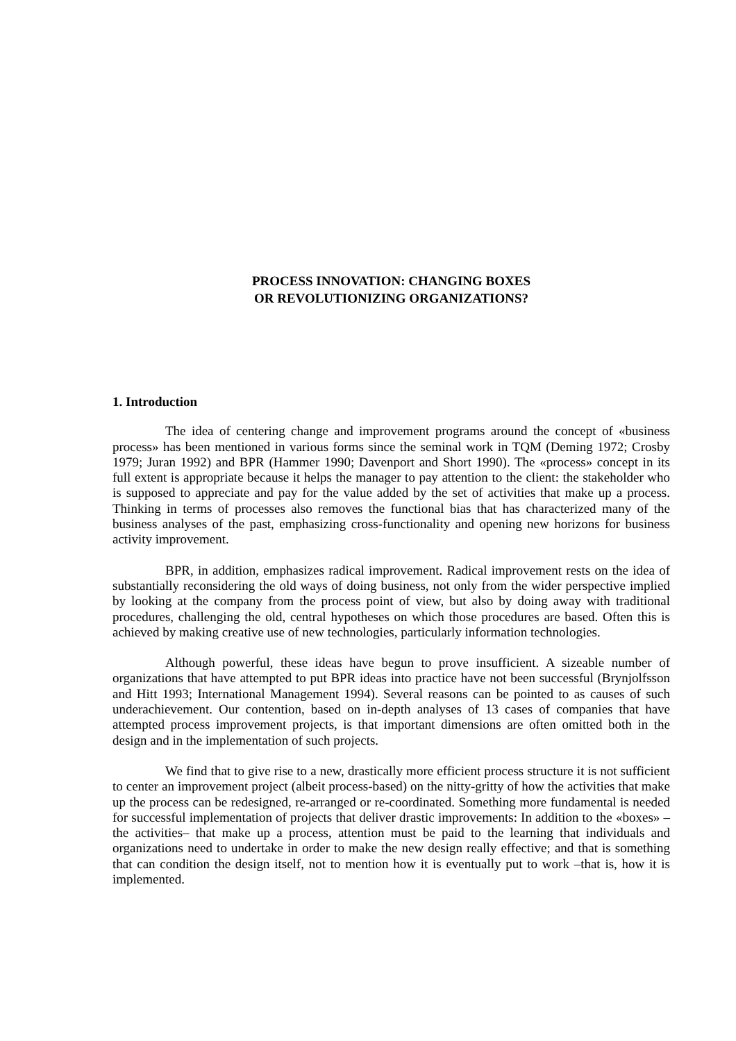PROCESS INNOVATION: CHANGING BOXES
OR REVOLUTIONIZING ORGANIZATIONS?
1. Introduction
The idea of centering change and improvement programs around the concept of «business process» has been mentioned in various forms since the seminal work in TQM (Deming 1972; Crosby 1979; Juran 1992) and BPR (Hammer 1990; Davenport and Short 1990). The «process» concept in its full extent is appropriate because it helps the manager to pay attention to the client: the stakeholder who is supposed to appreciate and pay for the value added by the set of activities that make up a process. Thinking in terms of processes also removes the functional bias that has characterized many of the business analyses of the past, emphasizing cross-functionality and opening new horizons for business activity improvement.
BPR, in addition, emphasizes radical improvement. Radical improvement rests on the idea of substantially reconsidering the old ways of doing business, not only from the wider perspective implied by looking at the company from the process point of view, but also by doing away with traditional procedures, challenging the old, central hypotheses on which those procedures are based. Often this is achieved by making creative use of new technologies, particularly information technologies.
Although powerful, these ideas have begun to prove insufficient. A sizeable number of organizations that have attempted to put BPR ideas into practice have not been successful (Brynjolfsson and Hitt 1993; International Management 1994). Several reasons can be pointed to as causes of such underachievement. Our contention, based on in-depth analyses of 13 cases of companies that have attempted process improvement projects, is that important dimensions are often omitted both in the design and in the implementation of such projects.
We find that to give rise to a new, drastically more efficient process structure it is not sufficient to center an improvement project (albeit process-based) on the nitty-gritty of how the activities that make up the process can be redesigned, re-arranged or re-coordinated. Something more fundamental is needed for successful implementation of projects that deliver drastic improvements: In addition to the «boxes» –the activities– that make up a process, attention must be paid to the learning that individuals and organizations need to undertake in order to make the new design really effective; and that is something that can condition the design itself, not to mention how it is eventually put to work –that is, how it is implemented.